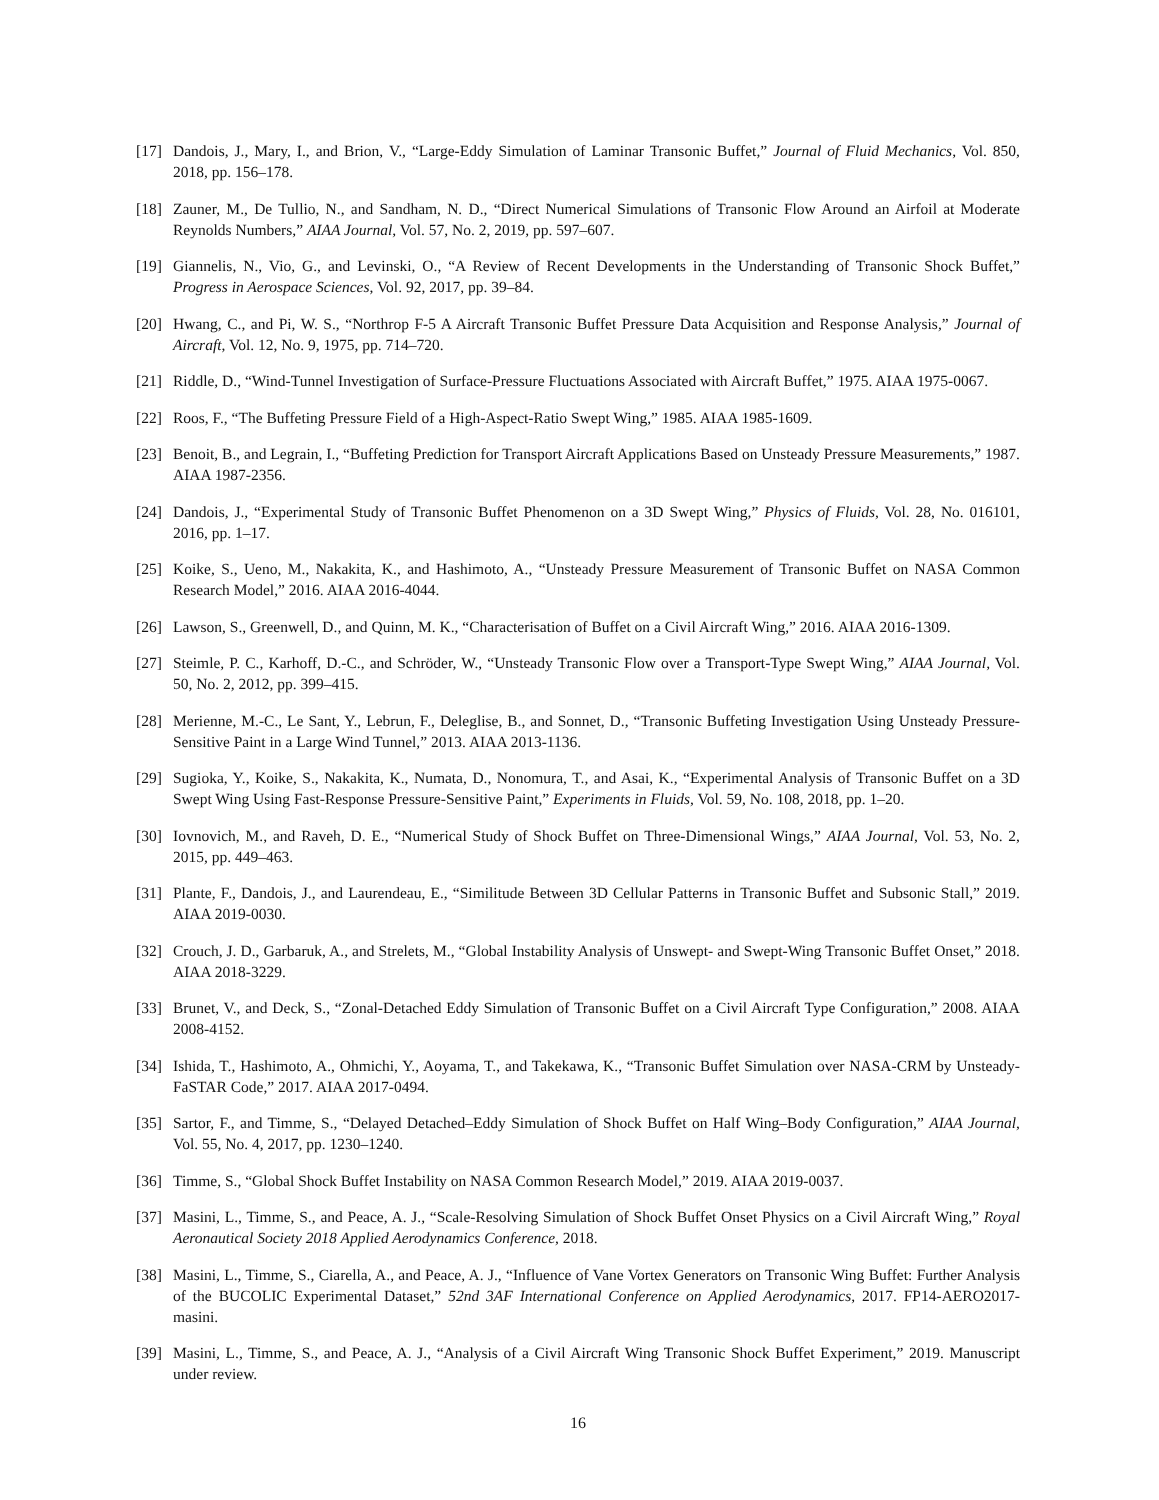[17] Dandois, J., Mary, I., and Brion, V., “Large-Eddy Simulation of Laminar Transonic Buffet,” Journal of Fluid Mechanics, Vol. 850, 2018, pp. 156–178.
[18] Zauner, M., De Tullio, N., and Sandham, N. D., “Direct Numerical Simulations of Transonic Flow Around an Airfoil at Moderate Reynolds Numbers,” AIAA Journal, Vol. 57, No. 2, 2019, pp. 597–607.
[19] Giannelis, N., Vio, G., and Levinski, O., “A Review of Recent Developments in the Understanding of Transonic Shock Buffet,” Progress in Aerospace Sciences, Vol. 92, 2017, pp. 39–84.
[20] Hwang, C., and Pi, W. S., “Northrop F-5 A Aircraft Transonic Buffet Pressure Data Acquisition and Response Analysis,” Journal of Aircraft, Vol. 12, No. 9, 1975, pp. 714–720.
[21] Riddle, D., “Wind-Tunnel Investigation of Surface-Pressure Fluctuations Associated with Aircraft Buffet,” 1975. AIAA 1975-0067.
[22] Roos, F., “The Buffeting Pressure Field of a High-Aspect-Ratio Swept Wing,” 1985. AIAA 1985-1609.
[23] Benoit, B., and Legrain, I., “Buffeting Prediction for Transport Aircraft Applications Based on Unsteady Pressure Measurements,” 1987. AIAA 1987-2356.
[24] Dandois, J., “Experimental Study of Transonic Buffet Phenomenon on a 3D Swept Wing,” Physics of Fluids, Vol. 28, No. 016101, 2016, pp. 1–17.
[25] Koike, S., Ueno, M., Nakakita, K., and Hashimoto, A., “Unsteady Pressure Measurement of Transonic Buffet on NASA Common Research Model,” 2016. AIAA 2016-4044.
[26] Lawson, S., Greenwell, D., and Quinn, M. K., “Characterisation of Buffet on a Civil Aircraft Wing,” 2016. AIAA 2016-1309.
[27] Steimle, P. C., Karhoff, D.-C., and Schröder, W., “Unsteady Transonic Flow over a Transport-Type Swept Wing,” AIAA Journal, Vol. 50, No. 2, 2012, pp. 399–415.
[28] Merienne, M.-C., Le Sant, Y., Lebrun, F., Deleglise, B., and Sonnet, D., “Transonic Buffeting Investigation Using Unsteady Pressure-Sensitive Paint in a Large Wind Tunnel,” 2013. AIAA 2013-1136.
[29] Sugioka, Y., Koike, S., Nakakita, K., Numata, D., Nonomura, T., and Asai, K., “Experimental Analysis of Transonic Buffet on a 3D Swept Wing Using Fast-Response Pressure-Sensitive Paint,” Experiments in Fluids, Vol. 59, No. 108, 2018, pp. 1–20.
[30] Iovnovich, M., and Raveh, D. E., “Numerical Study of Shock Buffet on Three-Dimensional Wings,” AIAA Journal, Vol. 53, No. 2, 2015, pp. 449–463.
[31] Plante, F., Dandois, J., and Laurendeau, E., “Similitude Between 3D Cellular Patterns in Transonic Buffet and Subsonic Stall,” 2019. AIAA 2019-0030.
[32] Crouch, J. D., Garbaruk, A., and Strelets, M., “Global Instability Analysis of Unswept- and Swept-Wing Transonic Buffet Onset,” 2018. AIAA 2018-3229.
[33] Brunet, V., and Deck, S., “Zonal-Detached Eddy Simulation of Transonic Buffet on a Civil Aircraft Type Configuration,” 2008. AIAA 2008-4152.
[34] Ishida, T., Hashimoto, A., Ohmichi, Y., Aoyama, T., and Takekawa, K., “Transonic Buffet Simulation over NASA-CRM by Unsteady-FaSTAR Code,” 2017. AIAA 2017-0494.
[35] Sartor, F., and Timme, S., “Delayed Detached–Eddy Simulation of Shock Buffet on Half Wing–Body Configuration,” AIAA Journal, Vol. 55, No. 4, 2017, pp. 1230–1240.
[36] Timme, S., “Global Shock Buffet Instability on NASA Common Research Model,” 2019. AIAA 2019-0037.
[37] Masini, L., Timme, S., and Peace, A. J., “Scale-Resolving Simulation of Shock Buffet Onset Physics on a Civil Aircraft Wing,” Royal Aeronautical Society 2018 Applied Aerodynamics Conference, 2018.
[38] Masini, L., Timme, S., Ciarella, A., and Peace, A. J., “Influence of Vane Vortex Generators on Transonic Wing Buffet: Further Analysis of the BUCOLIC Experimental Dataset,” 52nd 3AF International Conference on Applied Aerodynamics, 2017. FP14-AERO2017-masini.
[39] Masini, L., Timme, S., and Peace, A. J., “Analysis of a Civil Aircraft Wing Transonic Shock Buffet Experiment,” 2019. Manuscript under review.
16